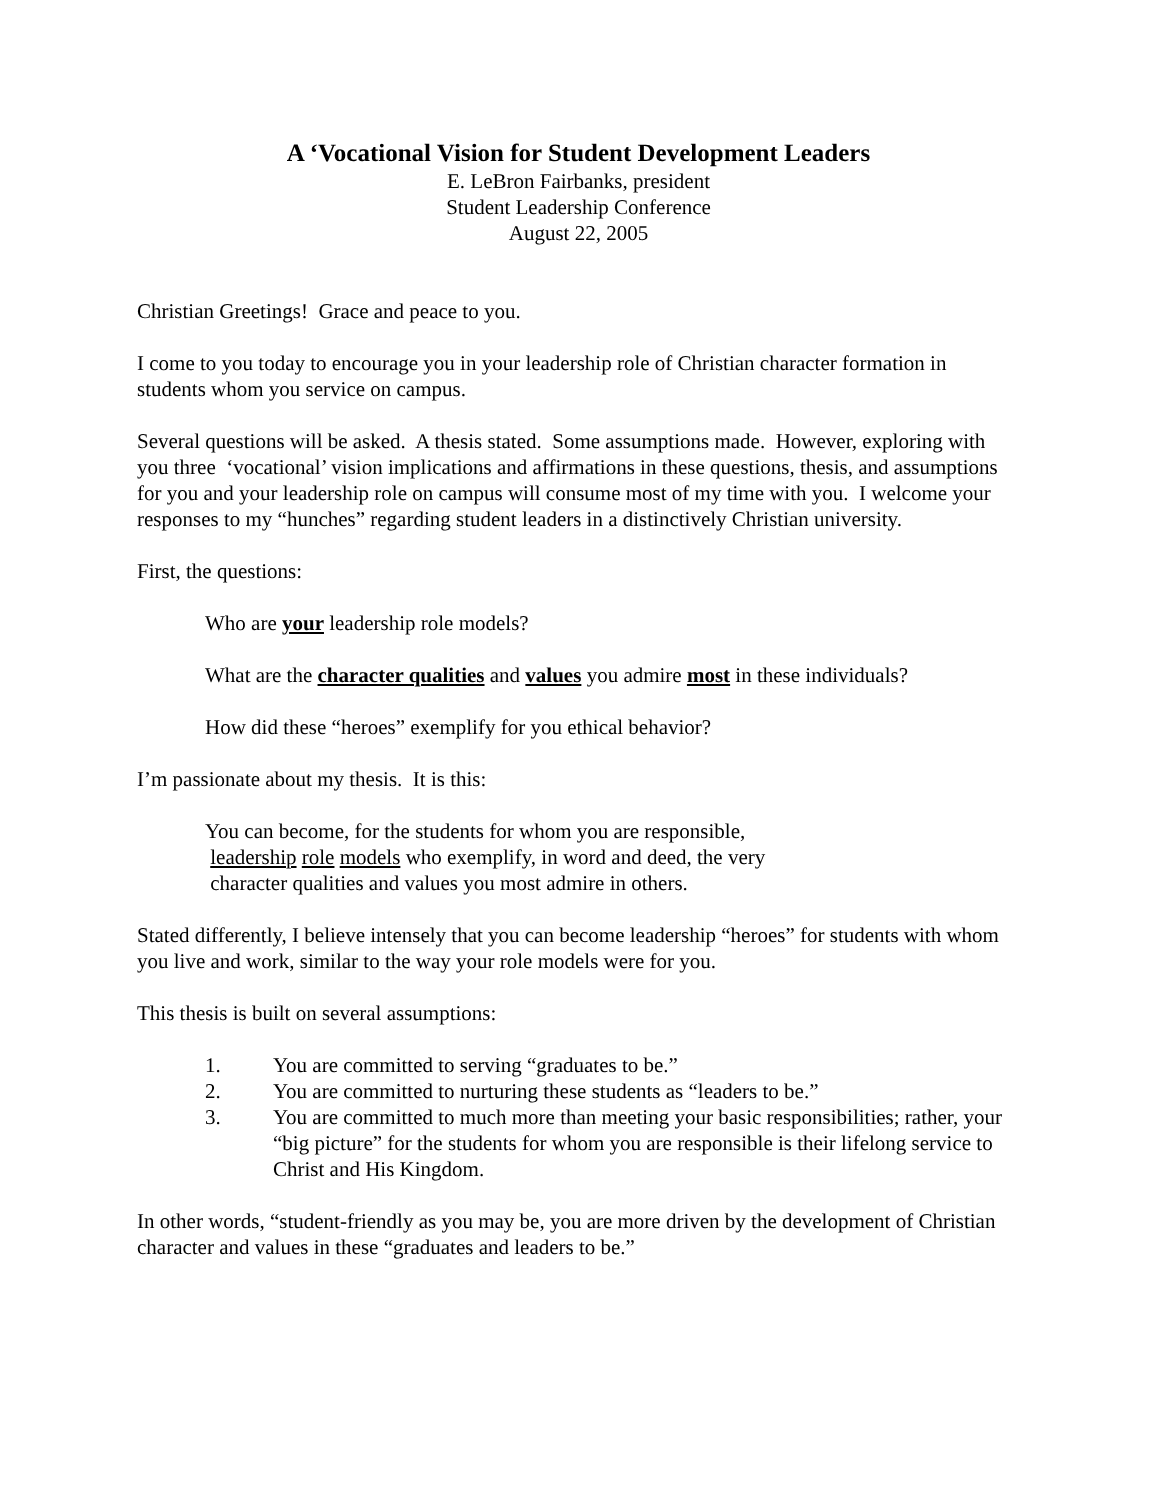A ‘Vocational Vision for Student Development Leaders
E. LeBron Fairbanks, president
Student Leadership Conference
August 22, 2005
Christian Greetings! Grace and peace to you.
I come to you today to encourage you in your leadership role of Christian character formation in students whom you service on campus.
Several questions will be asked. A thesis stated. Some assumptions made. However, exploring with you three ‘vocational’ vision implications and affirmations in these questions, thesis, and assumptions for you and your leadership role on campus will consume most of my time with you. I welcome your responses to my “hunches” regarding student leaders in a distinctively Christian university.
First, the questions:
Who are your leadership role models?
What are the character qualities and values you admire most in these individuals?
How did these “heroes” exemplify for you ethical behavior?
I’m passionate about my thesis. It is this:
You can become, for the students for whom you are responsible,
leadership role models who exemplify, in word and deed, the very
character qualities and values you most admire in others.
Stated differently, I believe intensely that you can become leadership “heroes” for students with whom you live and work, similar to the way your role models were for you.
This thesis is built on several assumptions:
1. You are committed to serving “graduates to be.”
2. You are committed to nurturing these students as “leaders to be.”
3. You are committed to much more than meeting your basic responsibilities; rather, your “big picture” for the students for whom you are responsible is their lifelong service to Christ and His Kingdom.
In other words, “student-friendly as you may be, you are more driven by the development of Christian character and values in these “graduates and leaders to be.”